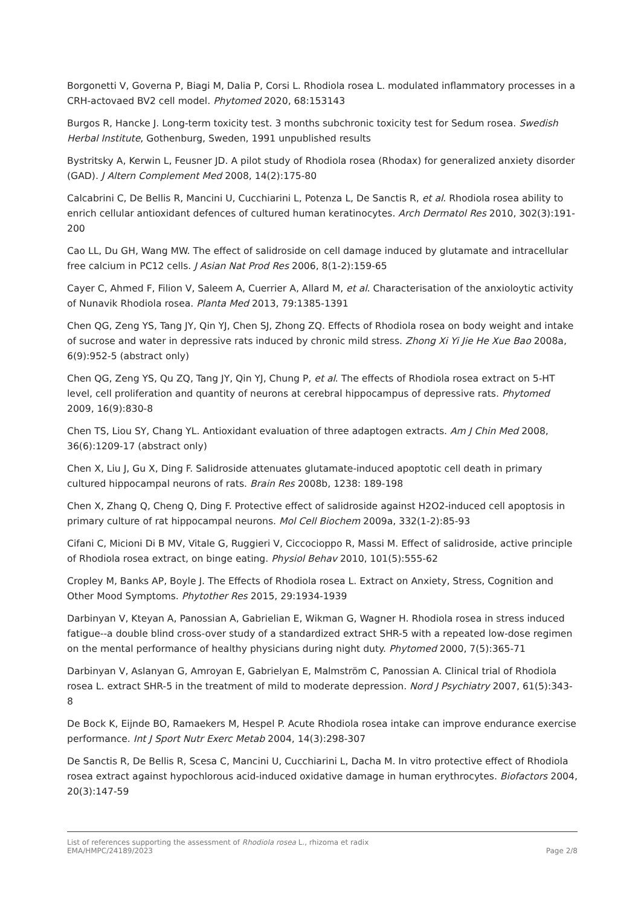Borgonetti V, Governa P, Biagi M, Dalia P, Corsi L. Rhodiola rosea L. modulated inflammatory processes in a CRH-actovaed BV2 cell model. Phytomed 2020, 68:153143
Burgos R, Hancke J. Long-term toxicity test. 3 months subchronic toxicity test for Sedum rosea. Swedish Herbal Institute, Gothenburg, Sweden, 1991 unpublished results
Bystritsky A, Kerwin L, Feusner JD. A pilot study of Rhodiola rosea (Rhodax) for generalized anxiety disorder (GAD). J Altern Complement Med 2008, 14(2):175-80
Calcabrini C, De Bellis R, Mancini U, Cucchiarini L, Potenza L, De Sanctis R, et al. Rhodiola rosea ability to enrich cellular antioxidant defences of cultured human keratinocytes. Arch Dermatol Res 2010, 302(3):191-200
Cao LL, Du GH, Wang MW. The effect of salidroside on cell damage induced by glutamate and intracellular free calcium in PC12 cells. J Asian Nat Prod Res 2006, 8(1-2):159-65
Cayer C, Ahmed F, Filion V, Saleem A, Cuerrier A, Allard M, et al. Characterisation of the anxioloytic activity of Nunavik Rhodiola rosea. Planta Med 2013, 79:1385-1391
Chen QG, Zeng YS, Tang JY, Qin YJ, Chen SJ, Zhong ZQ. Effects of Rhodiola rosea on body weight and intake of sucrose and water in depressive rats induced by chronic mild stress. Zhong Xi Yi Jie He Xue Bao 2008a, 6(9):952-5 (abstract only)
Chen QG, Zeng YS, Qu ZQ, Tang JY, Qin YJ, Chung P, et al. The effects of Rhodiola rosea extract on 5-HT level, cell proliferation and quantity of neurons at cerebral hippocampus of depressive rats. Phytomed 2009, 16(9):830-8
Chen TS, Liou SY, Chang YL. Antioxidant evaluation of three adaptogen extracts. Am J Chin Med 2008, 36(6):1209-17 (abstract only)
Chen X, Liu J, Gu X, Ding F. Salidroside attenuates glutamate-induced apoptotic cell death in primary cultured hippocampal neurons of rats. Brain Res 2008b, 1238: 189-198
Chen X, Zhang Q, Cheng Q, Ding F. Protective effect of salidroside against H2O2-induced cell apoptosis in primary culture of rat hippocampal neurons. Mol Cell Biochem 2009a, 332(1-2):85-93
Cifani C, Micioni Di B MV, Vitale G, Ruggieri V, Ciccocioppo R, Massi M. Effect of salidroside, active principle of Rhodiola rosea extract, on binge eating. Physiol Behav 2010, 101(5):555-62
Cropley M, Banks AP, Boyle J. The Effects of Rhodiola rosea L. Extract on Anxiety, Stress, Cognition and Other Mood Symptoms. Phytother Res 2015, 29:1934-1939
Darbinyan V, Kteyan A, Panossian A, Gabrielian E, Wikman G, Wagner H. Rhodiola rosea in stress induced fatigue--a double blind cross-over study of a standardized extract SHR-5 with a repeated low-dose regimen on the mental performance of healthy physicians during night duty. Phytomed 2000, 7(5):365-71
Darbinyan V, Aslanyan G, Amroyan E, Gabrielyan E, Malmström C, Panossian A. Clinical trial of Rhodiola rosea L. extract SHR-5 in the treatment of mild to moderate depression. Nord J Psychiatry 2007, 61(5):343-8
De Bock K, Eijnde BO, Ramaekers M, Hespel P. Acute Rhodiola rosea intake can improve endurance exercise performance. Int J Sport Nutr Exerc Metab 2004, 14(3):298-307
De Sanctis R, De Bellis R, Scesa C, Mancini U, Cucchiarini L, Dacha M. In vitro protective effect of Rhodiola rosea extract against hypochlorous acid-induced oxidative damage in human erythrocytes. Biofactors 2004, 20(3):147-59
List of references supporting the assessment of Rhodiola rosea L., rhizoma et radix
EMA/HMPC/24189/2023 Page 2/8